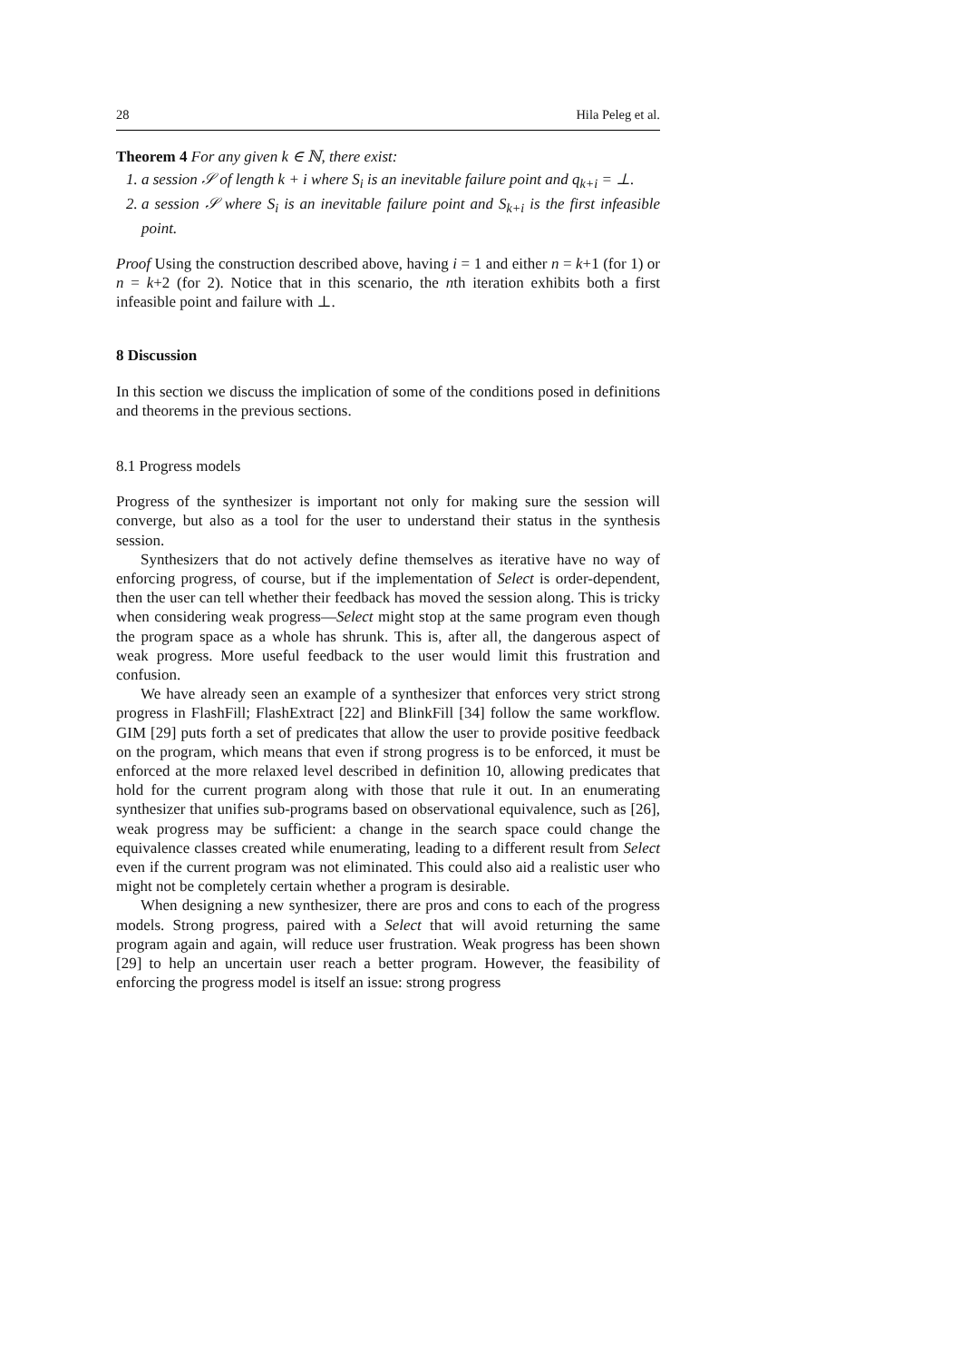28 Hila Peleg et al.
Theorem 4 For any given k ∈ ℕ, there exist:
1. a session 𝒮 of length k + i where S<sub>i</sub> is an inevitable failure point and q<sub>k+i</sub> = ⊥.
2. a session 𝒮 where S<sub>i</sub> is an inevitable failure point and S<sub>k+i</sub> is the first infeasible point.
Proof Using the construction described above, having i = 1 and either n = k+1 (for 1) or n = k+2 (for 2). Notice that in this scenario, the nth iteration exhibits both a first infeasible point and failure with ⊥.
8 Discussion
In this section we discuss the implication of some of the conditions posed in definitions and theorems in the previous sections.
8.1 Progress models
Progress of the synthesizer is important not only for making sure the session will converge, but also as a tool for the user to understand their status in the synthesis session.
Synthesizers that do not actively define themselves as iterative have no way of enforcing progress, of course, but if the implementation of Select is order-dependent, then the user can tell whether their feedback has moved the session along. This is tricky when considering weak progress—Select might stop at the same program even though the program space as a whole has shrunk. This is, after all, the dangerous aspect of weak progress. More useful feedback to the user would limit this frustration and confusion.
We have already seen an example of a synthesizer that enforces very strict strong progress in FlashFill; FlashExtract [22] and BlinkFill [34] follow the same workflow. GIM [29] puts forth a set of predicates that allow the user to provide positive feedback on the program, which means that even if strong progress is to be enforced, it must be enforced at the more relaxed level described in definition 10, allowing predicates that hold for the current program along with those that rule it out. In an enumerating synthesizer that unifies sub-programs based on observational equivalence, such as [26], weak progress may be sufficient: a change in the search space could change the equivalence classes created while enumerating, leading to a different result from Select even if the current program was not eliminated. This could also aid a realistic user who might not be completely certain whether a program is desirable.
When designing a new synthesizer, there are pros and cons to each of the progress models. Strong progress, paired with a Select that will avoid returning the same program again and again, will reduce user frustration. Weak progress has been shown [29] to help an uncertain user reach a better program. However, the feasibility of enforcing the progress model is itself an issue: strong progress